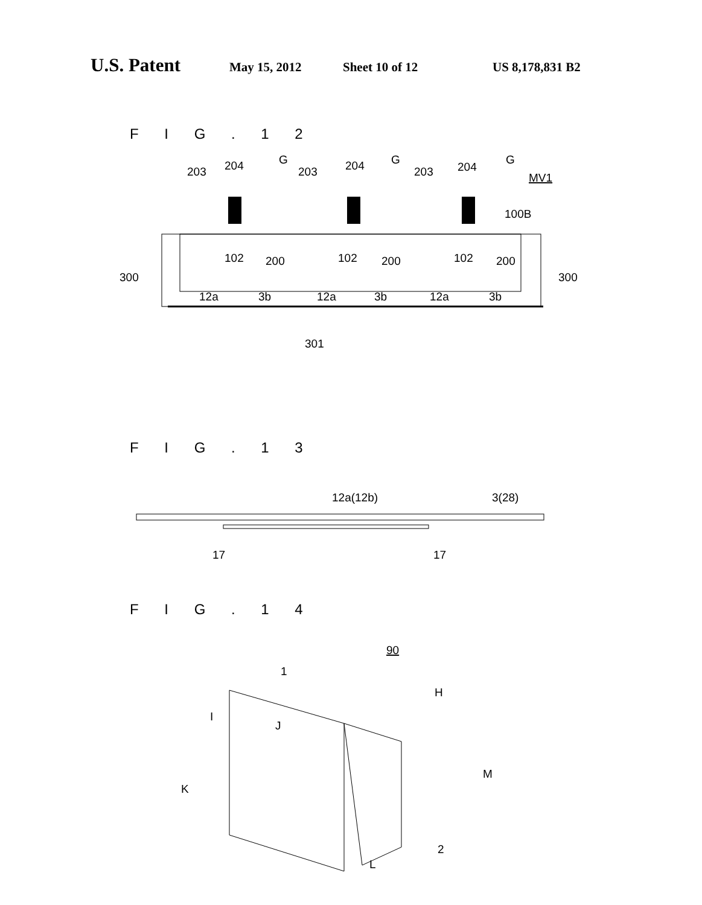U.S. Patent May 15, 2012 Sheet 10 of 12 US 8,178,831 B2
F I G . 1 2
203
204
G
203
204
G
203
204
G
MV1
100B
300
300
102
102
102
200
200
200
12a
3b
12a
3b
12a
3b
301
F I G . 1 3
12a(12b)
3(28)
17
17
F I G . 1 4
90
1
H
I
J
K
M
L
2